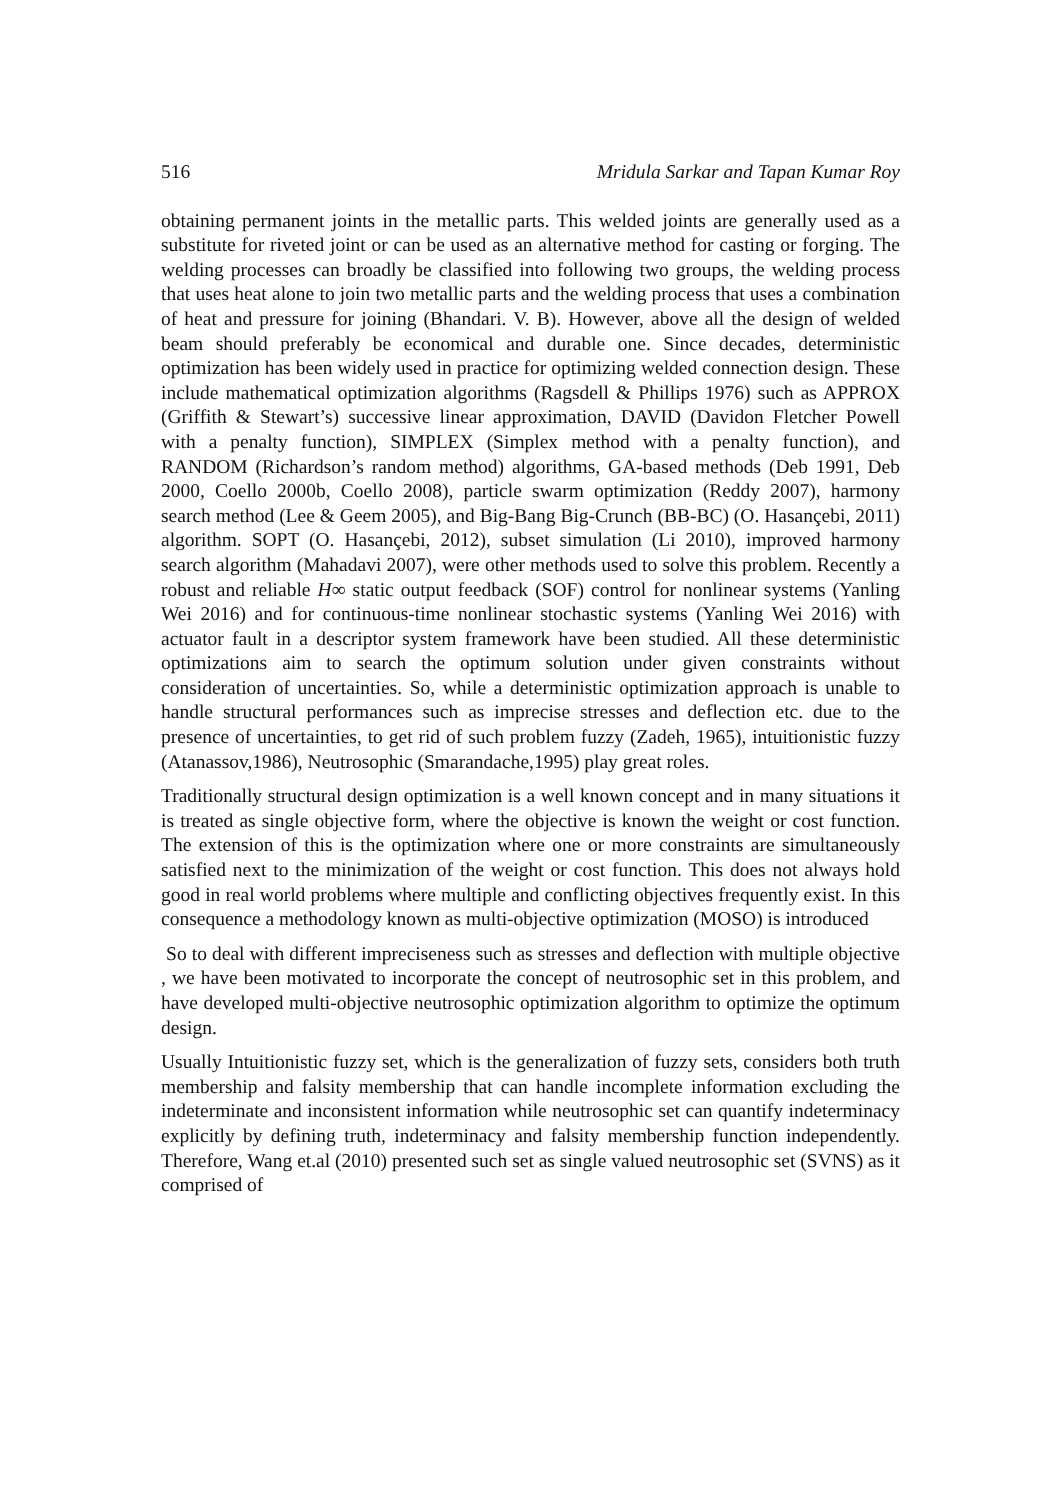516 Mridula Sarkar and Tapan Kumar Roy
obtaining permanent joints in the metallic parts. This welded joints are generally used as a substitute for riveted joint or can be used as an alternative method for casting or forging. The welding processes can broadly be classified into following two groups, the welding process that uses heat alone to join two metallic parts and the welding process that uses a combination of heat and pressure for joining (Bhandari. V. B). However, above all the design of welded beam should preferably be economical and durable one. Since decades, deterministic optimization has been widely used in practice for optimizing welded connection design. These include mathematical optimization algorithms (Ragsdell & Phillips 1976) such as APPROX (Griffith & Stewart’s) successive linear approximation, DAVID (Davidon Fletcher Powell with a penalty function), SIMPLEX (Simplex method with a penalty function), and RANDOM (Richardson’s random method) algorithms, GA-based methods (Deb 1991, Deb 2000, Coello 2000b, Coello 2008), particle swarm optimization (Reddy 2007), harmony search method (Lee & Geem 2005), and Big-Bang Big-Crunch (BB-BC) (O. Hasançebi, 2011) algorithm. SOPT (O. Hasançebi, 2012), subset simulation (Li 2010), improved harmony search algorithm (Mahadavi 2007), were other methods used to solve this problem. Recently a robust and reliable H∞ static output feedback (SOF) control for nonlinear systems (Yanling Wei 2016) and for continuous-time nonlinear stochastic systems (Yanling Wei 2016) with actuator fault in a descriptor system framework have been studied. All these deterministic optimizations aim to search the optimum solution under given constraints without consideration of uncertainties. So, while a deterministic optimization approach is unable to handle structural performances such as imprecise stresses and deflection etc. due to the presence of uncertainties, to get rid of such problem fuzzy (Zadeh, 1965), intuitionistic fuzzy (Atanassov,1986), Neutrosophic (Smarandache,1995) play great roles.
Traditionally structural design optimization is a well known concept and in many situations it is treated as single objective form, where the objective is known the weight or cost function. The extension of this is the optimization where one or more constraints are simultaneously satisfied next to the minimization of the weight or cost function. This does not always hold good in real world problems where multiple and conflicting objectives frequently exist. In this consequence a methodology known as multi-objective optimization (MOSO) is introduced
So to deal with different impreciseness such as stresses and deflection with multiple objective , we have been motivated to incorporate the concept of neutrosophic set in this problem, and have developed multi-objective neutrosophic optimization algorithm to optimize the optimum design.
Usually Intuitionistic fuzzy set, which is the generalization of fuzzy sets, considers both truth membership and falsity membership that can handle incomplete information excluding the indeterminate and inconsistent information while neutrosophic set can quantify indeterminacy explicitly by defining truth, indeterminacy and falsity membership function independently. Therefore, Wang et.al (2010) presented such set as single valued neutrosophic set (SVNS) as it comprised of